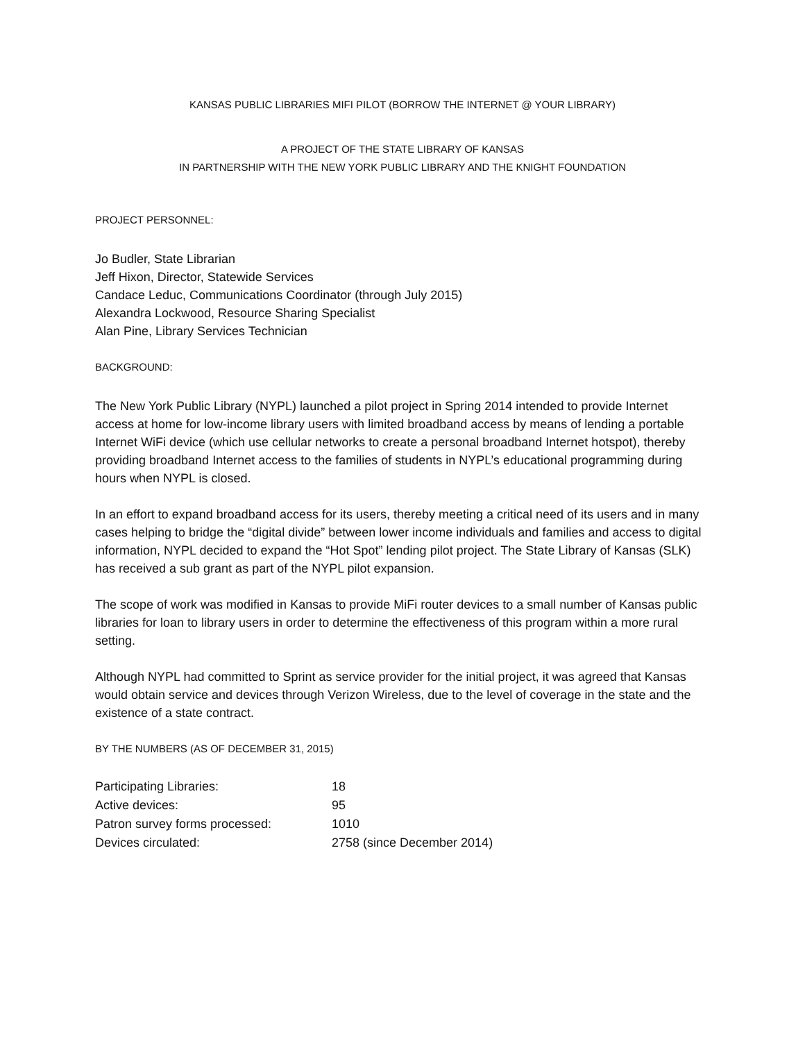KANSAS PUBLIC LIBRARIES MIFI PILOT (BORROW THE INTERNET @ YOUR LIBRARY)
A PROJECT OF THE STATE LIBRARY OF KANSAS
IN PARTNERSHIP WITH THE NEW YORK PUBLIC LIBRARY AND THE KNIGHT FOUNDATION
PROJECT PERSONNEL:
Jo Budler, State Librarian
Jeff Hixon, Director, Statewide Services
Candace Leduc, Communications Coordinator (through July 2015)
Alexandra Lockwood, Resource Sharing Specialist
Alan Pine, Library Services Technician
BACKGROUND:
The New York Public Library (NYPL) launched a pilot project in Spring 2014 intended to provide Internet access at home for low-income library users with limited broadband access by means of lending a portable Internet WiFi device (which use cellular networks to create a personal broadband Internet hotspot), thereby providing broadband Internet access to the families of students in NYPL’s educational programming during hours when NYPL is closed.
In an effort to expand broadband access for its users, thereby meeting a critical need of its users and in many cases helping to bridge the “digital divide” between lower income individuals and families and access to digital information, NYPL decided to expand the “Hot Spot” lending pilot project. The State Library of Kansas (SLK) has received a sub grant as part of the NYPL pilot expansion.
The scope of work was modified in Kansas to provide MiFi router devices to a small number of Kansas public libraries for loan to library users in order to determine the effectiveness of this program within a more rural setting.
Although NYPL had committed to Sprint as service provider for the initial project, it was agreed that Kansas would obtain service and devices through Verizon Wireless, due to the level of coverage in the state and the existence of a state contract.
BY THE NUMBERS (AS OF DECEMBER 31, 2015)
| Participating Libraries: | 18 |
| Active devices: | 95 |
| Patron survey forms processed: | 1010 |
| Devices circulated: | 2758 (since December 2014) |